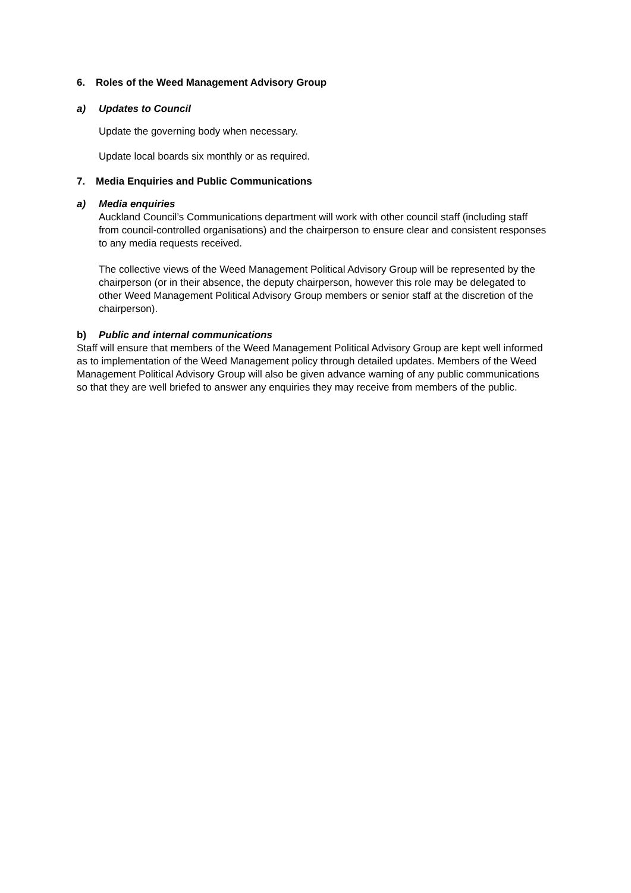6. Roles of the Weed Management Advisory Group
a) Updates to Council
Update the governing body when necessary.
Update local boards six monthly or as required.
7. Media Enquiries and Public Communications
a) Media enquiries
Auckland Council’s Communications department will work with other council staff (including staff from council-controlled organisations) and the chairperson to ensure clear and consistent responses to any media requests received.
The collective views of the Weed Management Political Advisory Group will be represented by the chairperson (or in their absence, the deputy chairperson, however this role may be delegated to other Weed Management Political Advisory Group members or senior staff at the discretion of the chairperson).
b) Public and internal communications
Staff will ensure that members of the Weed Management Political Advisory Group are kept well informed as to implementation of the Weed Management policy through detailed updates. Members of the Weed Management Political Advisory Group will also be given advance warning of any public communications so that they are well briefed to answer any enquiries they may receive from members of the public.